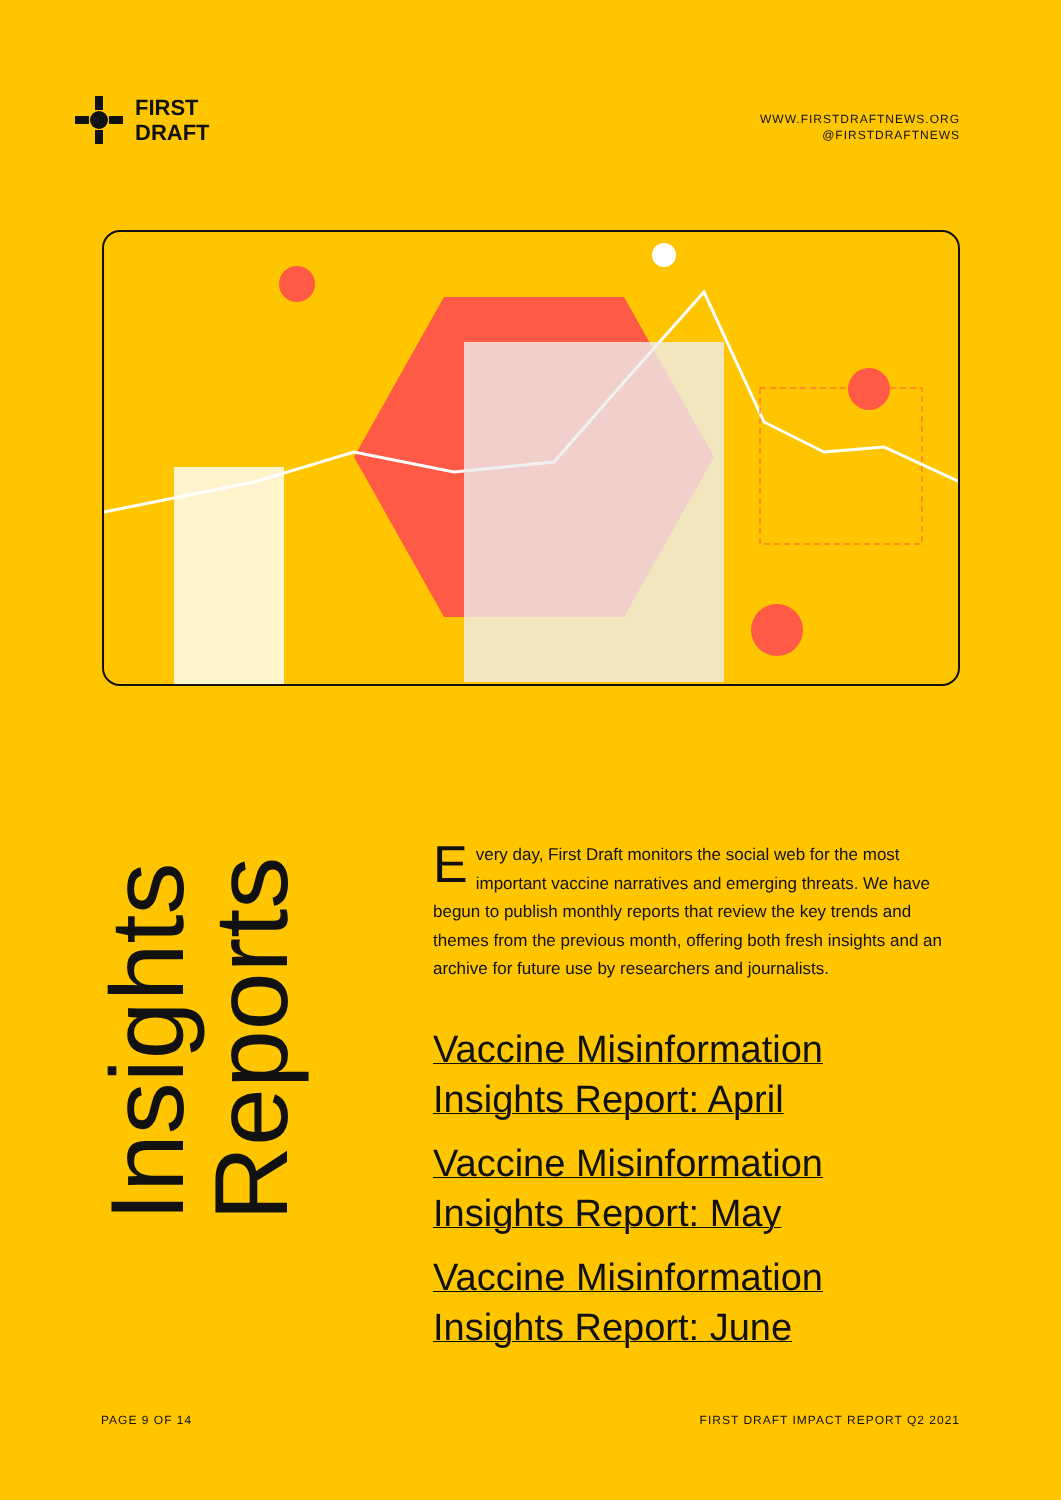FIRST
DRAFT
WWW.FIRSTDRAFTNEWS.ORG
@FIRSTDRAFTNEWS
Insights
Reports
Every day, First Draft monitors the social web for the most important vaccine narratives and emerging threats. We have begun to publish monthly reports that review the key trends and themes from the previous month, offering both fresh insights and an archive for future use by researchers and journalists.
Vaccine Misinformation
Insights Report: April
Vaccine Misinformation
Insights Report: May
Vaccine Misinformation
Insights Report: June
PAGE 9 OF 14 FIRST DRAFT IMPACT REPORT Q2 2021